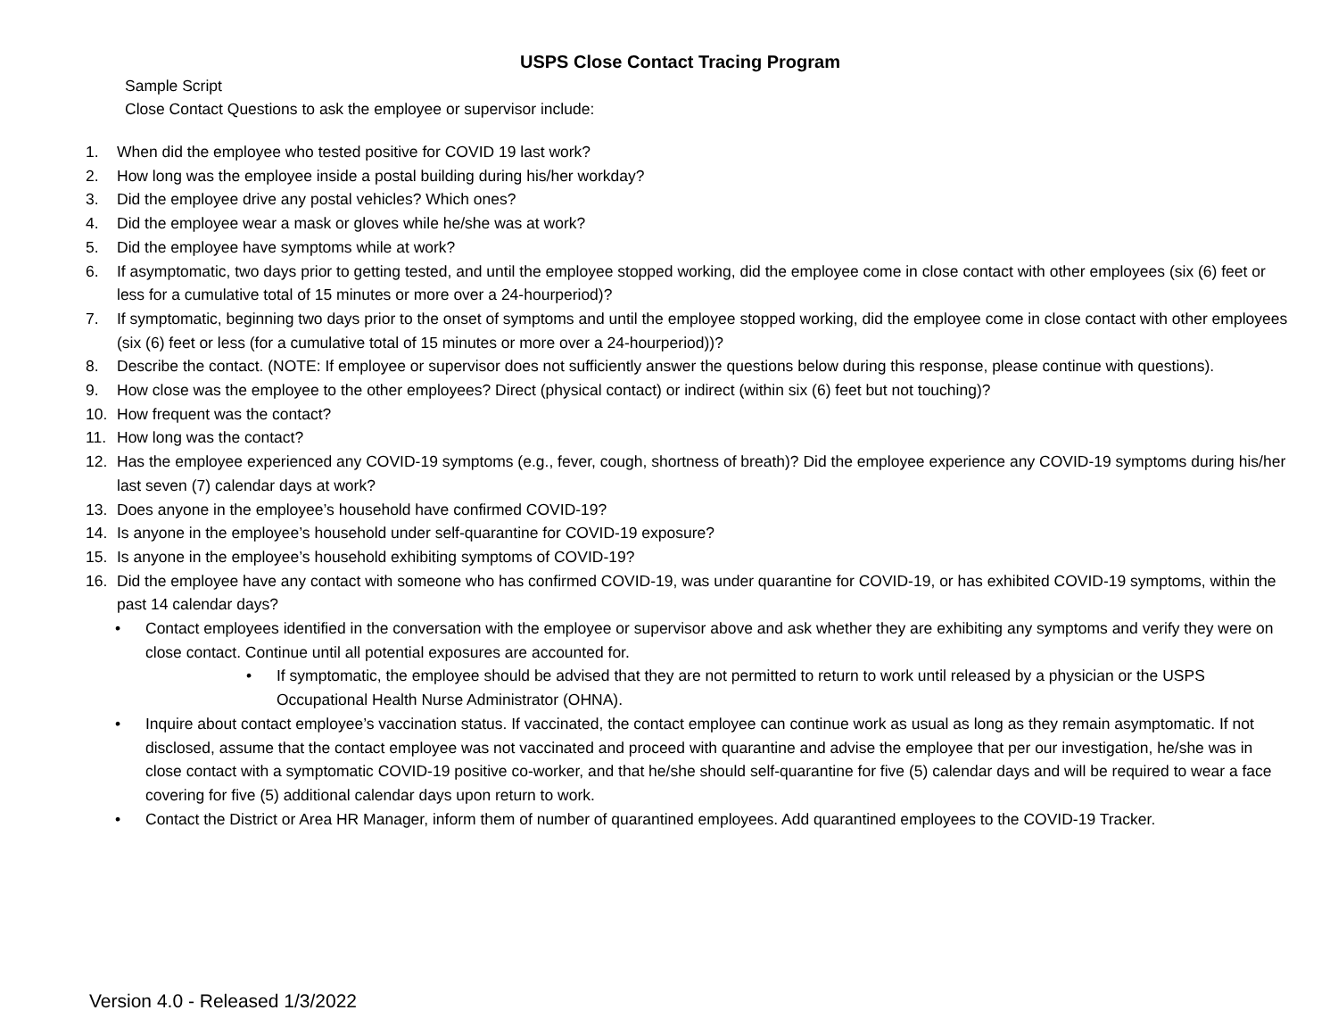USPS Close Contact Tracing Program
Sample Script
Close Contact Questions to ask the employee or supervisor include:
1. When did the employee who tested positive for COVID 19 last work?
2. How long was the employee inside a postal building during his/her workday?
3. Did the employee drive any postal vehicles? Which ones?
4. Did the employee wear a mask or gloves while he/she was at work?
5. Did the employee have symptoms while at work?
6. If asymptomatic, two days prior to getting tested, and until the employee stopped working, did the employee come in close contact with other employees (six (6) feet or less for a cumulative total of 15 minutes or more over a 24-hourperiod)?
7. If symptomatic, beginning two days prior to the onset of symptoms and until the employee stopped working, did the employee come in close contact with other employees (six (6) feet or less (for a cumulative total of 15 minutes or more over a 24-hourperiod))?
8. Describe the contact. (NOTE: If employee or supervisor does not sufficiently answer the questions below during this response, please continue with questions).
9. How close was the employee to the other employees? Direct (physical contact) or indirect (within six (6) feet but not touching)?
10. How frequent was the contact?
11. How long was the contact?
12. Has the employee experienced any COVID-19 symptoms (e.g., fever, cough, shortness of breath)? Did the employee experience any COVID-19 symptoms during his/her last seven (7) calendar days at work?
13. Does anyone in the employee’s household have confirmed COVID-19?
14. Is anyone in the employee’s household under self-quarantine for COVID-19 exposure?
15. Is anyone in the employee’s household exhibiting symptoms of COVID-19?
16. Did the employee have any contact with someone who has confirmed COVID-19, was under quarantine for COVID-19, or has exhibited COVID-19 symptoms, within the past 14 calendar days?
• Contact employees identified in the conversation with the employee or supervisor above and ask whether they are exhibiting any symptoms and verify they were on close contact. Continue until all potential exposures are accounted for.
• If symptomatic, the employee should be advised that they are not permitted to return to work until released by a physician or the USPS Occupational Health Nurse Administrator (OHNA).
• Inquire about contact employee’s vaccination status. If vaccinated, the contact employee can continue work as usual as long as they remain asymptomatic. If not disclosed, assume that the contact employee was not vaccinated and proceed with quarantine and advise the employee that per our investigation, he/she was in close contact with a symptomatic COVID-19 positive co-worker, and that he/she should self-quarantine for five (5) calendar days and will be required to wear a face covering for five (5) additional calendar days upon return to work.
• Contact the District or Area HR Manager, inform them of number of quarantined employees. Add quarantined employees to the COVID-19 Tracker.
Version 4.0 - Released 1/3/2022